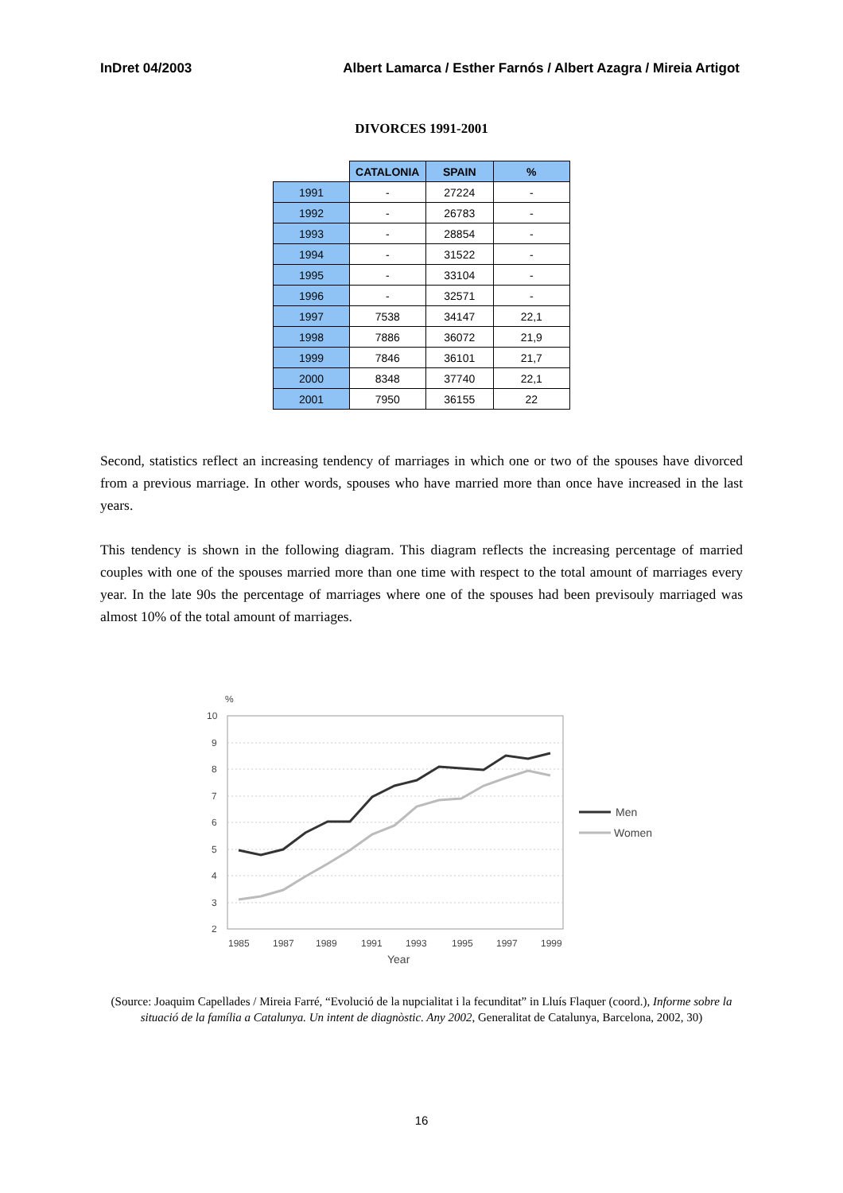InDret 04/2003 Albert Lamarca / Esther Farnós / Albert Azagra / Mireia Artigot
DIVORCES 1991-2001
| | CATALONIA | SPAIN | % |
| --- | --- | --- | --- |
| 1991 | - | 27224 | - |
| 1992 | - | 26783 | - |
| 1993 | - | 28854 | - |
| 1994 | - | 31522 | - |
| 1995 | - | 33104 | - |
| 1996 | - | 32571 | - |
| 1997 | 7538 | 34147 | 22,1 |
| 1998 | 7886 | 36072 | 21,9 |
| 1999 | 7846 | 36101 | 21,7 |
| 2000 | 8348 | 37740 | 22,1 |
| 2001 | 7950 | 36155 | 22 |
Second, statistics reflect an increasing tendency of marriages in which one or two of the spouses have divorced from a previous marriage. In other words, spouses who have married more than once have increased in the last years.
This tendency is shown in the following diagram. This diagram reflects the increasing percentage of married couples with one of the spouses married more than one time with respect to the total amount of marriages every year. In the late 90s the percentage of marriages where one of the spouses had been previsouly marriaged was almost 10% of the total amount of marriages.
%
10
9
8
7
6
5
4
3
2
1985
1987
1989
1991
1993
1995
1997
1999
Year
Men
Women
(Source: Joaquim Capellades / Mireia Farré, “Evolució de la nupcialitat i la fecunditat” in Lluís Flaquer (coord.), Informe sobre la situació de la família a Catalunya. Un intent de diagnòstic. Any 2002, Generalitat de Catalunya, Barcelona, 2002, 30)
16